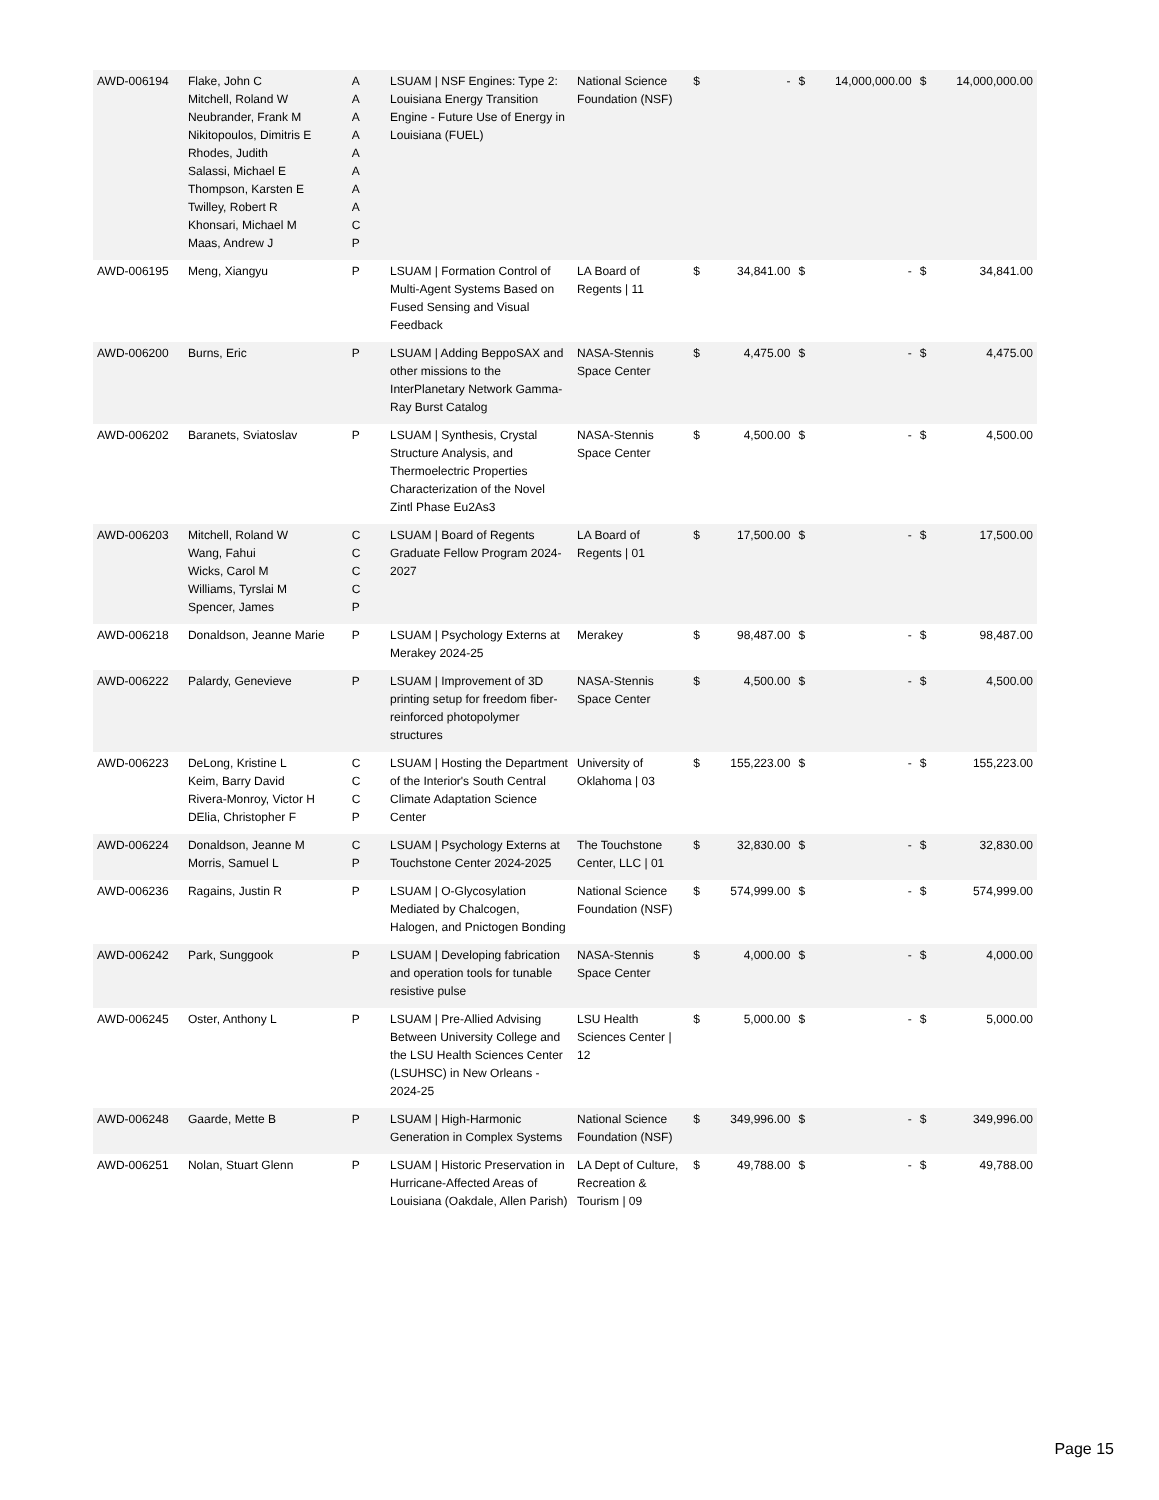| AWD-006194 | Flake, John C Mitchell, Roland W Neubrander, Frank M Nikitopoulos, Dimitris E Rhodes, Judith Salassi, Michael E Thompson, Karsten E Twilley, Robert R Khonsari, Michael M Maas, Andrew J | A A A A A A A A C P | LSUAM / NSF Engines: Type 2: Louisiana Energy Transition Engine - Future Use of Energy in Louisiana (FUEL) | National Science Foundation (NSF) | $ | - | $ | 14,000,000.00 | $ | 14,000,000.00 |
| AWD-006195 | Meng, Xiangyu | P | LSUAM / Formation Control of Multi-Agent Systems Based on Fused Sensing and Visual Feedback | LA Board of Regents / 11 | $ | 34,841.00 | $ | - | $ | 34,841.00 |
| AWD-006200 | Burns, Eric | P | LSUAM / Adding BeppoSAX and other missions to the InterPlanetary Network Gamma-Ray Burst Catalog | NASA-Stennis Space Center | $ | 4,475.00 | $ | - | $ | 4,475.00 |
| AWD-006202 | Baranets, Sviatoslav | P | LSUAM / Synthesis, Crystal Structure Analysis, and Thermoelectric Properties Characterization of the Novel Zintl Phase Eu2As3 | NASA-Stennis Space Center | $ | 4,500.00 | $ | - | $ | 4,500.00 |
| AWD-006203 | Mitchell, Roland W Wang, Fahui Wicks, Carol M Williams, Tyrslai M Spencer, James | C C C C P | LSUAM / Board of Regents Graduate Fellow Program 2024-2027 | LA Board of Regents / 01 | $ | 17,500.00 | $ | - | $ | 17,500.00 |
| AWD-006218 | Donaldson, Jeanne Marie | P | LSUAM / Psychology Externs at Merakey 2024-25 | Merakey | $ | 98,487.00 | $ | - | $ | 98,487.00 |
| AWD-006222 | Palardy, Genevieve | P | LSUAM / Improvement of 3D printing setup for freedom fiber-reinforced photopolymer structures | NASA-Stennis Space Center | $ | 4,500.00 | $ | - | $ | 4,500.00 |
| AWD-006223 | DeLong, Kristine L Keim, Barry David Rivera-Monroy, Victor H DElia, Christopher F | C C C P | LSUAM / Hosting the Department of the Interior's South Central Climate Adaptation Science Center | University of Oklahoma / 03 | $ | 155,223.00 | $ | - | $ | 155,223.00 |
| AWD-006224 | Donaldson, Jeanne M Morris, Samuel L | C P | LSUAM / Psychology Externs at Touchstone Center 2024-2025 | The Touchstone Center, LLC / 01 | $ | 32,830.00 | $ | - | $ | 32,830.00 |
| AWD-006236 | Ragains, Justin R | P | LSUAM / O-Glycosylation Mediated by Chalcogen, Halogen, and Pnictogen Bonding | National Science Foundation (NSF) | $ | 574,999.00 | $ | - | $ | 574,999.00 |
| AWD-006242 | Park, Sunggook | P | LSUAM / Developing fabrication and operation tools for tunable resistive pulse | NASA-Stennis Space Center | $ | 4,000.00 | $ | - | $ | 4,000.00 |
| AWD-006245 | Oster, Anthony L | P | LSUAM / Pre-Allied Advising Between University College and the LSU Health Sciences Center (LSUHSC) in New Orleans - 2024-25 | LSU Health Sciences Center / 12 | $ | 5,000.00 | $ | - | $ | 5,000.00 |
| AWD-006248 | Gaarde, Mette B | P | LSUAM / High-Harmonic Generation in Complex Systems | National Science Foundation (NSF) | $ | 349,996.00 | $ | - | $ | 349,996.00 |
| AWD-006251 | Nolan, Stuart Glenn | P | LSUAM / Historic Preservation in Hurricane-Affected Areas of Louisiana (Oakdale, Allen Parish) | LA Dept of Culture, Recreation & Tourism / 09 | $ | 49,788.00 | $ | - | $ | 49,788.00 |
Page 15